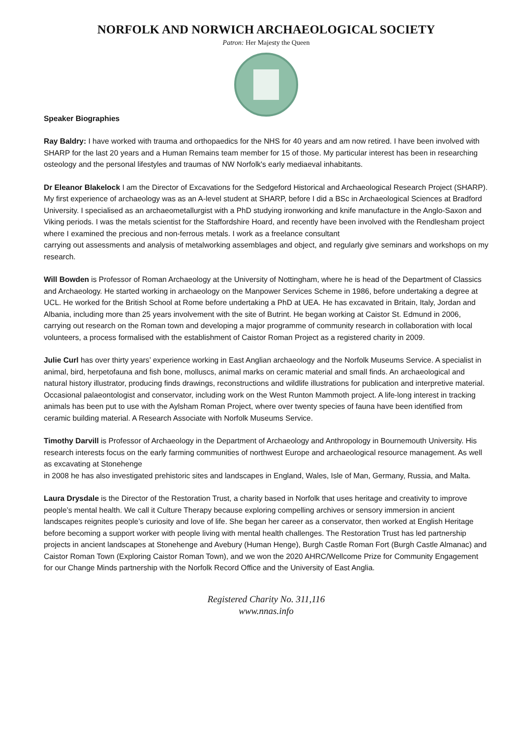NORFOLK AND NORWICH ARCHAEOLOGICAL SOCIETY
Patron: Her Majesty the Queen
Speaker Biographies
Ray Baldry: I have worked with trauma and orthopaedics for the NHS for 40 years and am now retired. I have been involved with SHARP for the last 20 years and a Human Remains team member for 15 of those. My particular interest has been in researching osteology and the personal lifestyles and traumas of NW Norfolk's early mediaeval inhabitants.
Dr Eleanor Blakelock I am the Director of Excavations for the Sedgeford Historical and Archaeological Research Project (SHARP). My first experience of archaeology was as an A-level student at SHARP, before I did a BSc in Archaeological Sciences at Bradford University. I specialised as an archaeometallurgist with a PhD studying ironworking and knife manufacture in the Anglo-Saxon and Viking periods. I was the metals scientist for the Staffordshire Hoard, and recently have been involved with the Rendlesham project where I examined the precious and non-ferrous metals. I work as a freelance consultant
carrying out assessments and analysis of metalworking assemblages and object, and regularly give seminars and workshops on my research.
Will Bowden is Professor of Roman Archaeology at the University of Nottingham, where he is head of the Department of Classics and Archaeology. He started working in archaeology on the Manpower Services Scheme in 1986, before undertaking a degree at UCL. He worked for the British School at Rome before undertaking a PhD at UEA. He has excavated in Britain, Italy, Jordan and Albania, including more than 25 years involvement with the site of Butrint. He began working at Caistor St. Edmund in 2006, carrying out research on the Roman town and developing a major programme of community research in collaboration with local volunteers, a process formalised with the establishment of Caistor Roman Project as a registered charity in 2009.
Julie Curl has over thirty years’ experience working in East Anglian archaeology and the Norfolk Museums Service. A specialist in animal, bird, herpetofauna and fish bone, molluscs, animal marks on ceramic material and small finds. An archaeological and natural history illustrator, producing finds drawings, reconstructions and wildlife illustrations for publication and interpretive material. Occasional palaeontologist and conservator, including work on the West Runton Mammoth project. A life-long interest in tracking animals has been put to use with the Aylsham Roman Project, where over twenty species of fauna have been identified from ceramic building material. A Research Associate with Norfolk Museums Service.
Timothy Darvill is Professor of Archaeology in the Department of Archaeology and Anthropology in Bournemouth University. His research interests focus on the early farming communities of northwest Europe and archaeological resource management. As well as excavating at Stonehenge
in 2008 he has also investigated prehistoric sites and landscapes in England, Wales, Isle of Man, Germany, Russia, and Malta.
Laura Drysdale is the Director of the Restoration Trust, a charity based in Norfolk that uses heritage and creativity to improve people’s mental health. We call it Culture Therapy because exploring compelling archives or sensory immersion in ancient landscapes reignites people’s curiosity and love of life. She began her career as a conservator, then worked at English Heritage before becoming a support worker with people living with mental health challenges. The Restoration Trust has led partnership projects in ancient landscapes at Stonehenge and Avebury (Human Henge), Burgh Castle Roman Fort (Burgh Castle Almanac) and Caistor Roman Town (Exploring Caistor Roman Town), and we won the 2020 AHRC/Wellcome Prize for Community Engagement for our Change Minds partnership with the Norfolk Record Office and the University of East Anglia.
Registered Charity No. 311,116
www.nnas.info